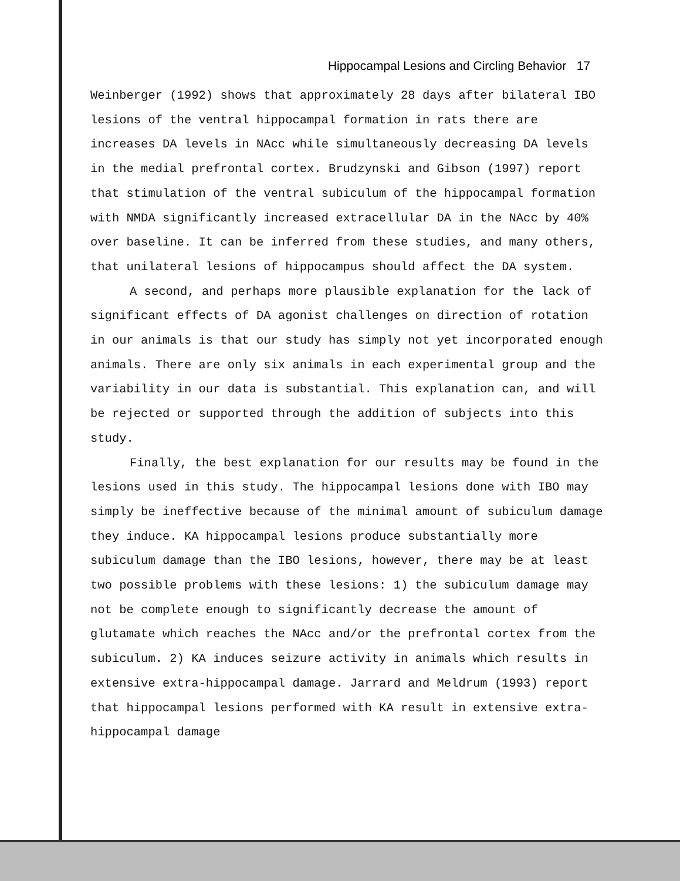Hippocampal Lesions and Circling Behavior 17
Weinberger (1992) shows that approximately 28 days after bilateral IBO lesions of the ventral hippocampal formation in rats there are increases DA levels in NAcc while simultaneously decreasing DA levels in the medial prefrontal cortex. Brudzynski and Gibson (1997) report that stimulation of the ventral subiculum of the hippocampal formation with NMDA significantly increased extracellular DA in the NAcc by 40% over baseline. It can be inferred from these studies, and many others, that unilateral lesions of hippocampus should affect the DA system.
A second, and perhaps more plausible explanation for the lack of significant effects of DA agonist challenges on direction of rotation in our animals is that our study has simply not yet incorporated enough animals. There are only six animals in each experimental group and the variability in our data is substantial. This explanation can, and will be rejected or supported through the addition of subjects into this study.
Finally, the best explanation for our results may be found in the lesions used in this study. The hippocampal lesions done with IBO may simply be ineffective because of the minimal amount of subiculum damage they induce. KA hippocampal lesions produce substantially more subiculum damage than the IBO lesions, however, there may be at least two possible problems with these lesions: 1) the subiculum damage may not be complete enough to significantly decrease the amount of glutamate which reaches the NAcc and/or the prefrontal cortex from the subiculum. 2) KA induces seizure activity in animals which results in extensive extra-hippocampal damage. Jarrard and Meldrum (1993) report that hippocampal lesions performed with KA result in extensive extra-hippocampal damage